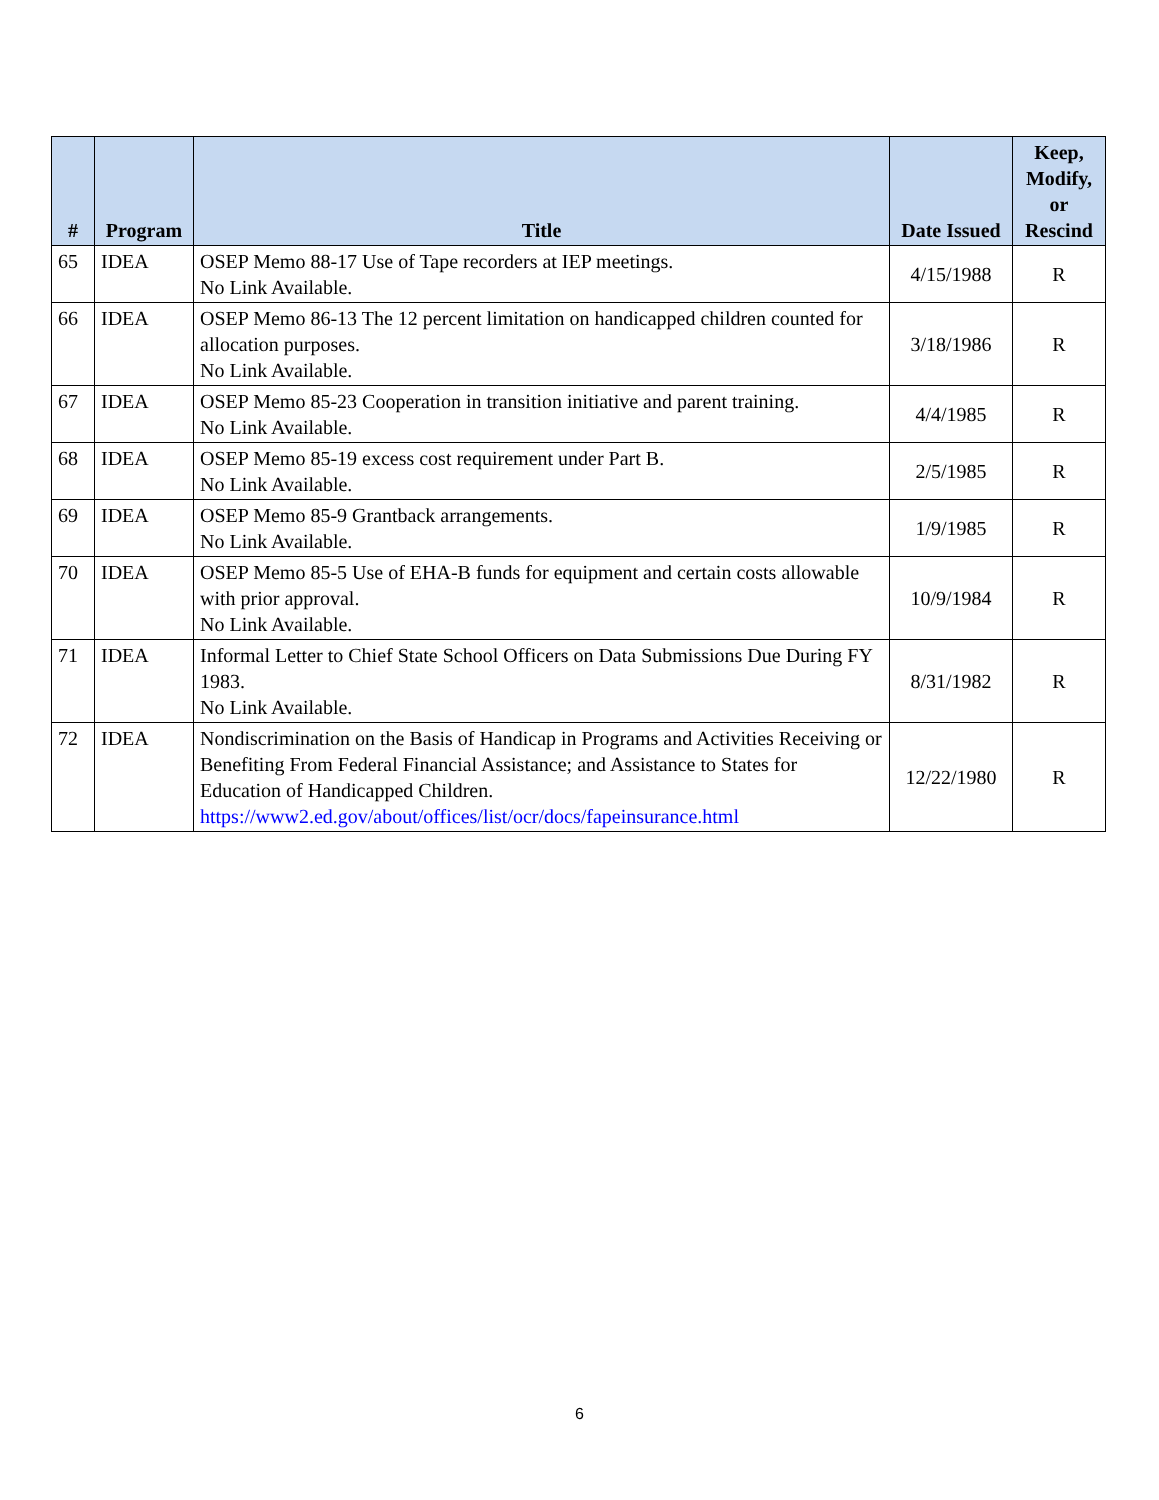| # | Program | Title | Date Issued | Keep, Modify, or Rescind |
| --- | --- | --- | --- | --- |
| 65 | IDEA | OSEP Memo 88-17 Use of Tape recorders at IEP meetings. No Link Available. | 4/15/1988 | R |
| 66 | IDEA | OSEP Memo 86-13 The 12 percent limitation on handicapped children counted for allocation purposes. No Link Available. | 3/18/1986 | R |
| 67 | IDEA | OSEP Memo 85-23 Cooperation in transition initiative and parent training. No Link Available. | 4/4/1985 | R |
| 68 | IDEA | OSEP Memo 85-19 excess cost requirement under Part B. No Link Available. | 2/5/1985 | R |
| 69 | IDEA | OSEP Memo 85-9 Grantback arrangements. No Link Available. | 1/9/1985 | R |
| 70 | IDEA | OSEP Memo 85-5 Use of EHA-B funds for equipment and certain costs allowable with prior approval. No Link Available. | 10/9/1984 | R |
| 71 | IDEA | Informal Letter to Chief State School Officers on Data Submissions Due During FY 1983. No Link Available. | 8/31/1982 | R |
| 72 | IDEA | Nondiscrimination on the Basis of Handicap in Programs and Activities Receiving or Benefiting From Federal Financial Assistance; and Assistance to States for Education of Handicapped Children. https://www2.ed.gov/about/offices/list/ocr/docs/fapeinsurance.html | 12/22/1980 | R |
6